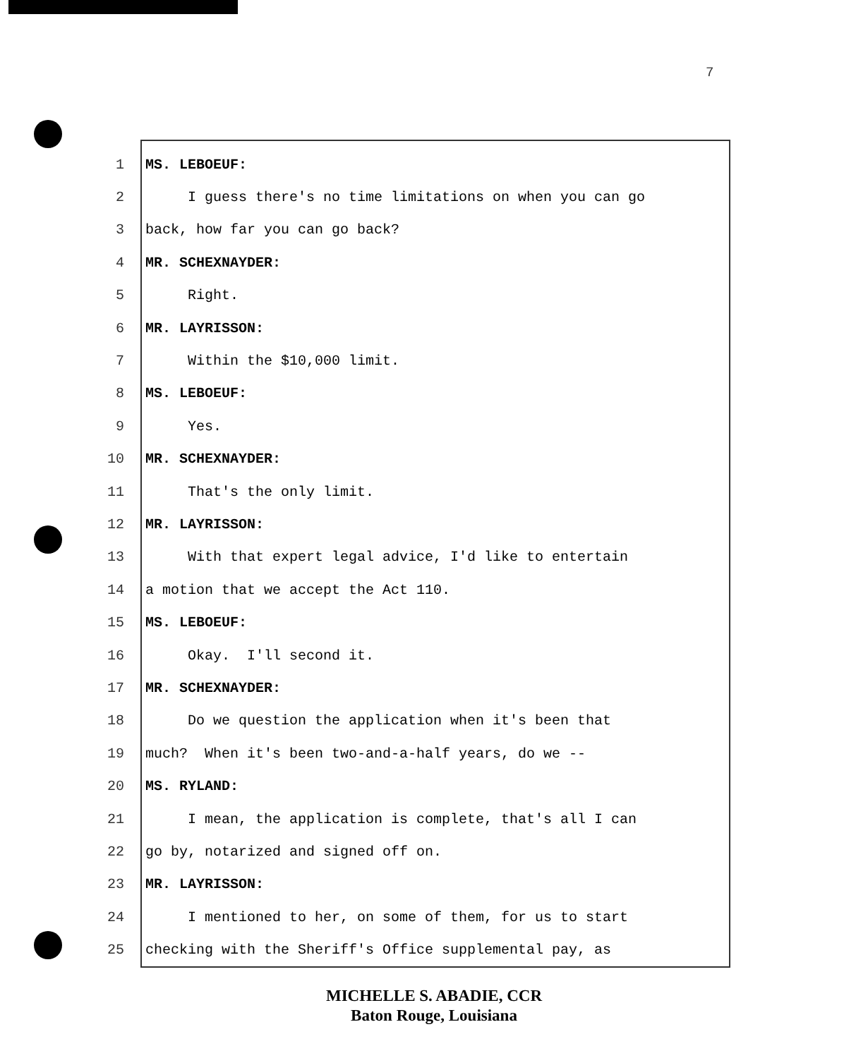7
1 MS. LEBOEUF:
2 I guess there's no time limitations on when you can go
3 back, how far you can go back?
4 MR. SCHEXNAYDER:
5 Right.
6 MR. LAYRISSON:
7 Within the $10,000 limit.
8 MS. LEBOEUF:
9 Yes.
10 MR. SCHEXNAYDER:
11 That's the only limit.
12 MR. LAYRISSON:
13 With that expert legal advice, I'd like to entertain
14 a motion that we accept the Act 110.
15 MS. LEBOEUF:
16 Okay. I'll second it.
17 MR. SCHEXNAYDER:
18 Do we question the application when it's been that
19 much? When it's been two-and-a-half years, do we --
20 MS. RYLAND:
21 I mean, the application is complete, that's all I can
22 go by, notarized and signed off on.
23 MR. LAYRISSON:
24 I mentioned to her, on some of them, for us to start
25 checking with the Sheriff's Office supplemental pay, as
MICHELLE S. ABADIE, CCR
Baton Rouge, Louisiana